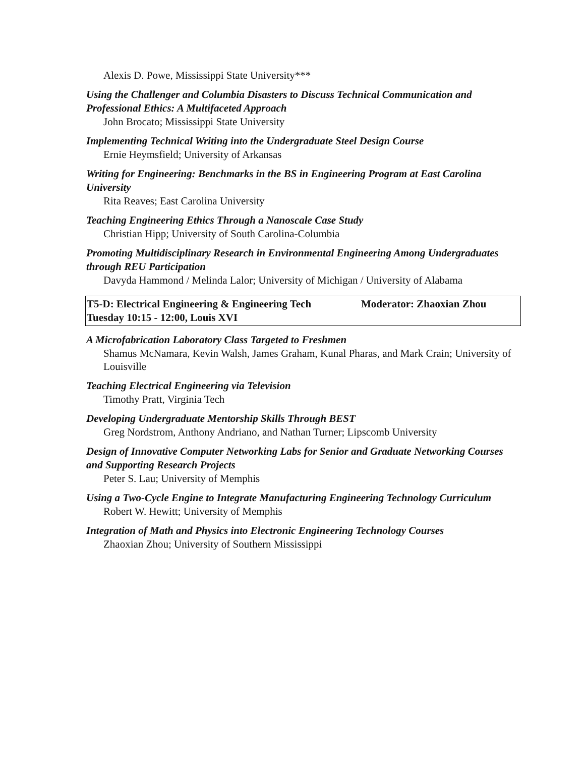Alexis D. Powe, Mississippi State University***
Using the Challenger and Columbia Disasters to Discuss Technical Communication and Professional Ethics: A Multifaceted Approach
John Brocato; Mississippi State University
Implementing Technical Writing into the Undergraduate Steel Design Course
Ernie Heymsfield; University of Arkansas
Writing for Engineering: Benchmarks in the BS in Engineering Program at East Carolina University
Rita Reaves; East Carolina University
Teaching Engineering Ethics Through a Nanoscale Case Study
Christian Hipp; University of South Carolina-Columbia
Promoting Multidisciplinary Research in Environmental Engineering Among Undergraduates through REU Participation
Davyda Hammond / Melinda Lalor; University of Michigan / University of Alabama
T5-D: Electrical Engineering & Engineering Tech Moderator: Zhaoxian Zhou
Tuesday 10:15 - 12:00, Louis XVI
A Microfabrication Laboratory Class Targeted to Freshmen
Shamus McNamara, Kevin Walsh, James Graham, Kunal Pharas, and Mark Crain; University of Louisville
Teaching Electrical Engineering via Television
Timothy Pratt, Virginia Tech
Developing Undergraduate Mentorship Skills Through BEST
Greg Nordstrom, Anthony Andriano, and Nathan Turner; Lipscomb University
Design of Innovative Computer Networking Labs for Senior and Graduate Networking Courses and Supporting Research Projects
Peter S. Lau; University of Memphis
Using a Two-Cycle Engine to Integrate Manufacturing Engineering Technology Curriculum
Robert W. Hewitt; University of Memphis
Integration of Math and Physics into Electronic Engineering Technology Courses
Zhaoxian Zhou; University of Southern Mississippi